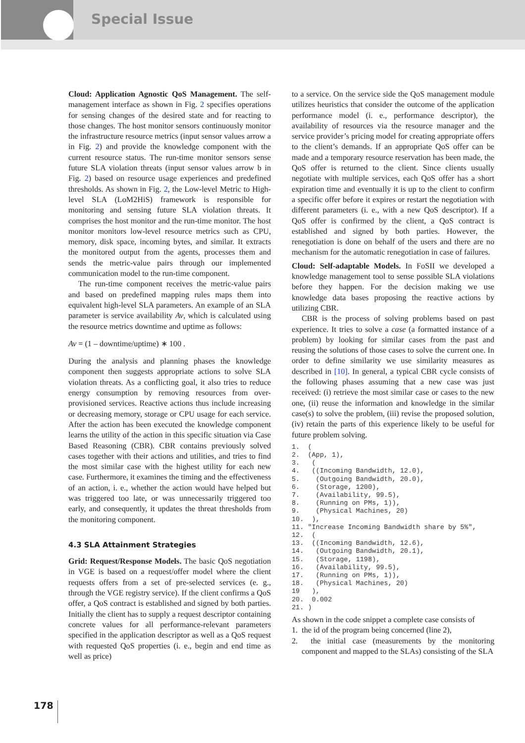Special Issue
Cloud: Application Agnostic QoS Management. The self-management interface as shown in Fig. 2 specifies operations for sensing changes of the desired state and for reacting to those changes. The host monitor sensors continuously monitor the infrastructure resource metrics (input sensor values arrow a in Fig. 2) and provide the knowledge component with the current resource status. The run-time monitor sensors sense future SLA violation threats (input sensor values arrow b in Fig. 2) based on resource usage experiences and predefined thresholds. As shown in Fig. 2, the Low-level Metric to High-level SLA (LoM2HiS) framework is responsible for monitoring and sensing future SLA violation threats. It comprises the host monitor and the run-time monitor. The host monitor monitors low-level resource metrics such as CPU, memory, disk space, incoming bytes, and similar. It extracts the monitored output from the agents, processes them and sends the metric-value pairs through our implemented communication model to the run-time component.
The run-time component receives the metric-value pairs and based on predefined mapping rules maps them into equivalent high-level SLA parameters. An example of an SLA parameter is service availability Av, which is calculated using the resource metrics downtime and uptime as follows:
Av = (1 – downtime/uptime) ∗ 100 .
During the analysis and planning phases the knowledge component then suggests appropriate actions to solve SLA violation threats. As a conflicting goal, it also tries to reduce energy consumption by removing resources from over-provisioned services. Reactive actions thus include increasing or decreasing memory, storage or CPU usage for each service. After the action has been executed the knowledge component learns the utility of the action in this specific situation via Case Based Reasoning (CBR). CBR contains previously solved cases together with their actions and utilities, and tries to find the most similar case with the highest utility for each new case. Furthermore, it examines the timing and the effectiveness of an action, i. e., whether the action would have helped but was triggered too late, or was unnecessarily triggered too early, and consequently, it updates the threat thresholds from the monitoring component.
4.3 SLA Attainment Strategies
Grid: Request/Response Models. The basic QoS negotiation in VGE is based on a request/offer model where the client requests offers from a set of pre-selected services (e. g., through the VGE registry service). If the client confirms a QoS offer, a QoS contract is established and signed by both parties. Initially the client has to supply a request descriptor containing concrete values for all performance-relevant parameters specified in the application descriptor as well as a QoS request with requested QoS properties (i. e., begin and end time as well as price)
to a service. On the service side the QoS management module utilizes heuristics that consider the outcome of the application performance model (i. e., performance descriptor), the availability of resources via the resource manager and the service provider’s pricing model for creating appropriate offers to the client’s demands. If an appropriate QoS offer can be made and a temporary resource reservation has been made, the QoS offer is returned to the client. Since clients usually negotiate with multiple services, each QoS offer has a short expiration time and eventually it is up to the client to confirm a specific offer before it expires or restart the negotiation with different parameters (i. e., with a new QoS descriptor). If a QoS offer is confirmed by the client, a QoS contract is established and signed by both parties. However, the renegotiation is done on behalf of the users and there are no mechanism for the automatic renegotiation in case of failures.
Cloud: Self-adaptable Models. In FoSII we developed a knowledge management tool to sense possible SLA violations before they happen. For the decision making we use knowledge data bases proposing the reactive actions by utilizing CBR.
CBR is the process of solving problems based on past experience. It tries to solve a case (a formatted instance of a problem) by looking for similar cases from the past and reusing the solutions of those cases to solve the current one. In order to define similarity we use similarity measures as described in [10]. In general, a typical CBR cycle consists of the following phases assuming that a new case was just received: (i) retrieve the most similar case or cases to the new one, (ii) reuse the information and knowledge in the similar case(s) to solve the problem, (iii) revise the proposed solution, (iv) retain the parts of this experience likely to be useful for future problem solving.
1.  (
2.  (App, 1),
3.   (
4.   ((Incoming Bandwidth, 12.0),
5.    (Outgoing Bandwidth, 20.0),
6.    (Storage, 1200),
7.    (Availability, 99.5),
8.    (Running on PMs, 1)),
9.    (Physical Machines, 20)
10.  ),
11. "Increase Incoming Bandwidth share by 5%",
12.  (
13.  ((Incoming Bandwidth, 12.6),
14.   (Outgoing Bandwidth, 20.1),
15.   (Storage, 1198),
16.   (Availability, 99.5),
17.   (Running on PMs, 1)),
18.   (Physical Machines, 20)
19   ),
20.  0.002
21. )
As shown in the code snippet a complete case consists of
1. the id of the program being concerned (line 2),
2. the initial case (measurements by the monitoring component and mapped to the SLAs) consisting of the SLA
178